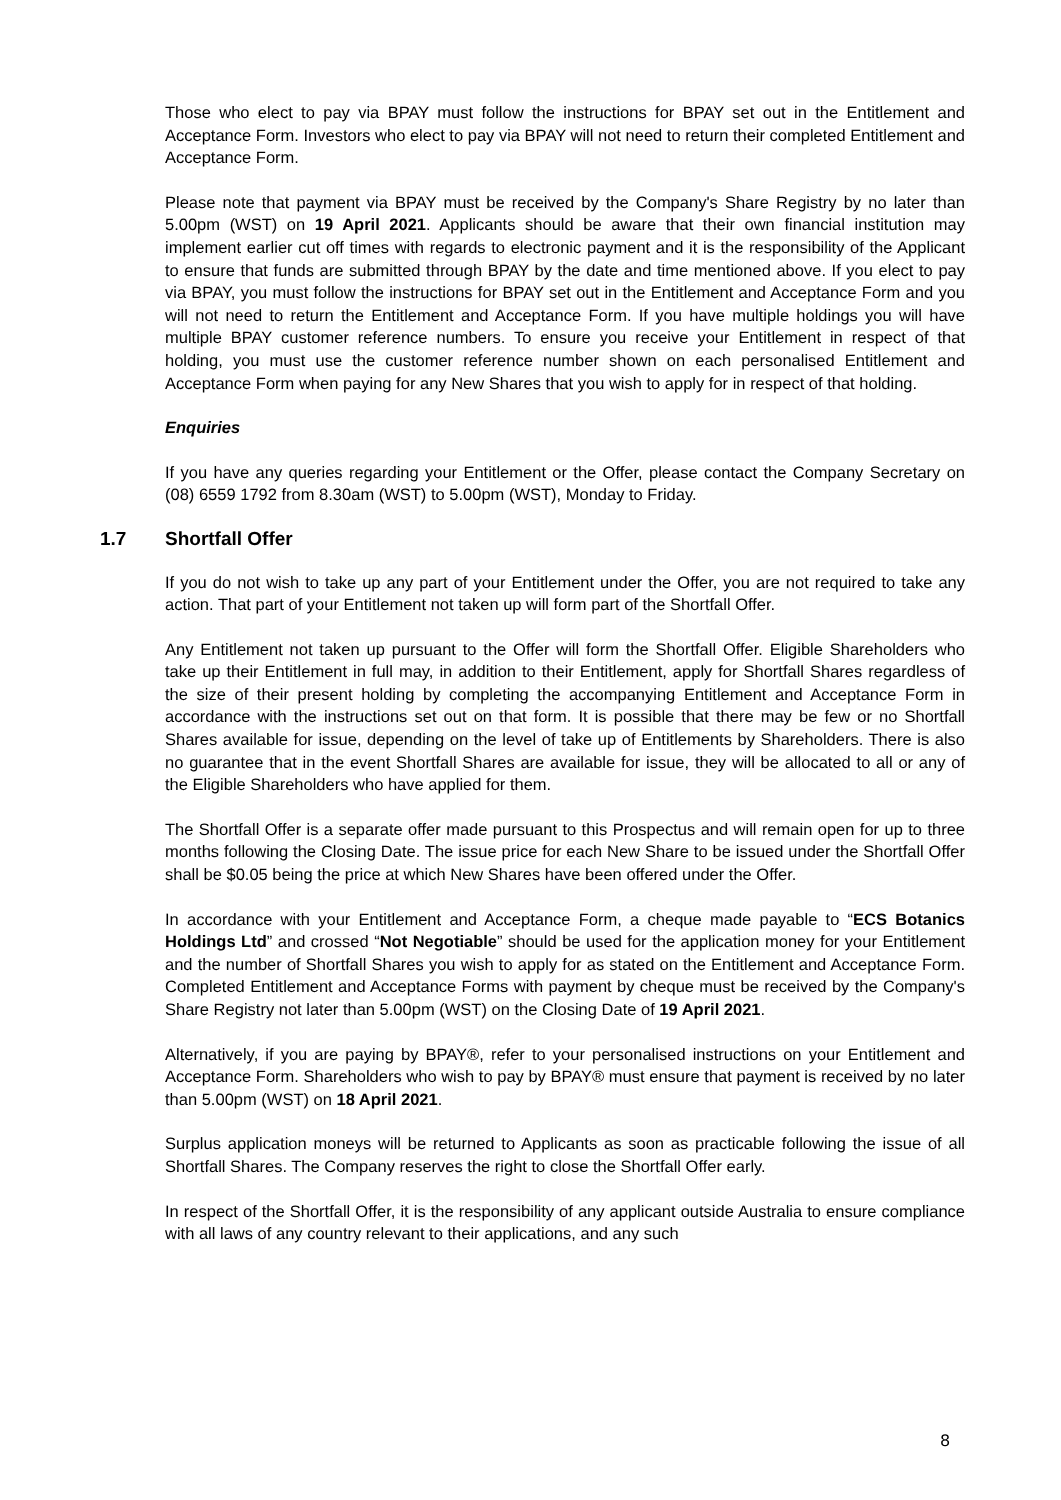Those who elect to pay via BPAY must follow the instructions for BPAY set out in the Entitlement and Acceptance Form. Investors who elect to pay via BPAY will not need to return their completed Entitlement and Acceptance Form.
Please note that payment via BPAY must be received by the Company's Share Registry by no later than 5.00pm (WST) on 19 April 2021. Applicants should be aware that their own financial institution may implement earlier cut off times with regards to electronic payment and it is the responsibility of the Applicant to ensure that funds are submitted through BPAY by the date and time mentioned above. If you elect to pay via BPAY, you must follow the instructions for BPAY set out in the Entitlement and Acceptance Form and you will not need to return the Entitlement and Acceptance Form. If you have multiple holdings you will have multiple BPAY customer reference numbers. To ensure you receive your Entitlement in respect of that holding, you must use the customer reference number shown on each personalised Entitlement and Acceptance Form when paying for any New Shares that you wish to apply for in respect of that holding.
Enquiries
If you have any queries regarding your Entitlement or the Offer, please contact the Company Secretary on (08) 6559 1792 from 8.30am (WST) to 5.00pm (WST), Monday to Friday.
1.7 Shortfall Offer
If you do not wish to take up any part of your Entitlement under the Offer, you are not required to take any action. That part of your Entitlement not taken up will form part of the Shortfall Offer.
Any Entitlement not taken up pursuant to the Offer will form the Shortfall Offer. Eligible Shareholders who take up their Entitlement in full may, in addition to their Entitlement, apply for Shortfall Shares regardless of the size of their present holding by completing the accompanying Entitlement and Acceptance Form in accordance with the instructions set out on that form. It is possible that there may be few or no Shortfall Shares available for issue, depending on the level of take up of Entitlements by Shareholders. There is also no guarantee that in the event Shortfall Shares are available for issue, they will be allocated to all or any of the Eligible Shareholders who have applied for them.
The Shortfall Offer is a separate offer made pursuant to this Prospectus and will remain open for up to three months following the Closing Date. The issue price for each New Share to be issued under the Shortfall Offer shall be $0.05 being the price at which New Shares have been offered under the Offer.
In accordance with your Entitlement and Acceptance Form, a cheque made payable to “ECS Botanics Holdings Ltd” and crossed “Not Negotiable” should be used for the application money for your Entitlement and the number of Shortfall Shares you wish to apply for as stated on the Entitlement and Acceptance Form. Completed Entitlement and Acceptance Forms with payment by cheque must be received by the Company's Share Registry not later than 5.00pm (WST) on the Closing Date of 19 April 2021.
Alternatively, if you are paying by BPAY®, refer to your personalised instructions on your Entitlement and Acceptance Form. Shareholders who wish to pay by BPAY® must ensure that payment is received by no later than 5.00pm (WST) on 18 April 2021.
Surplus application moneys will be returned to Applicants as soon as practicable following the issue of all Shortfall Shares. The Company reserves the right to close the Shortfall Offer early.
In respect of the Shortfall Offer, it is the responsibility of any applicant outside Australia to ensure compliance with all laws of any country relevant to their applications, and any such
8